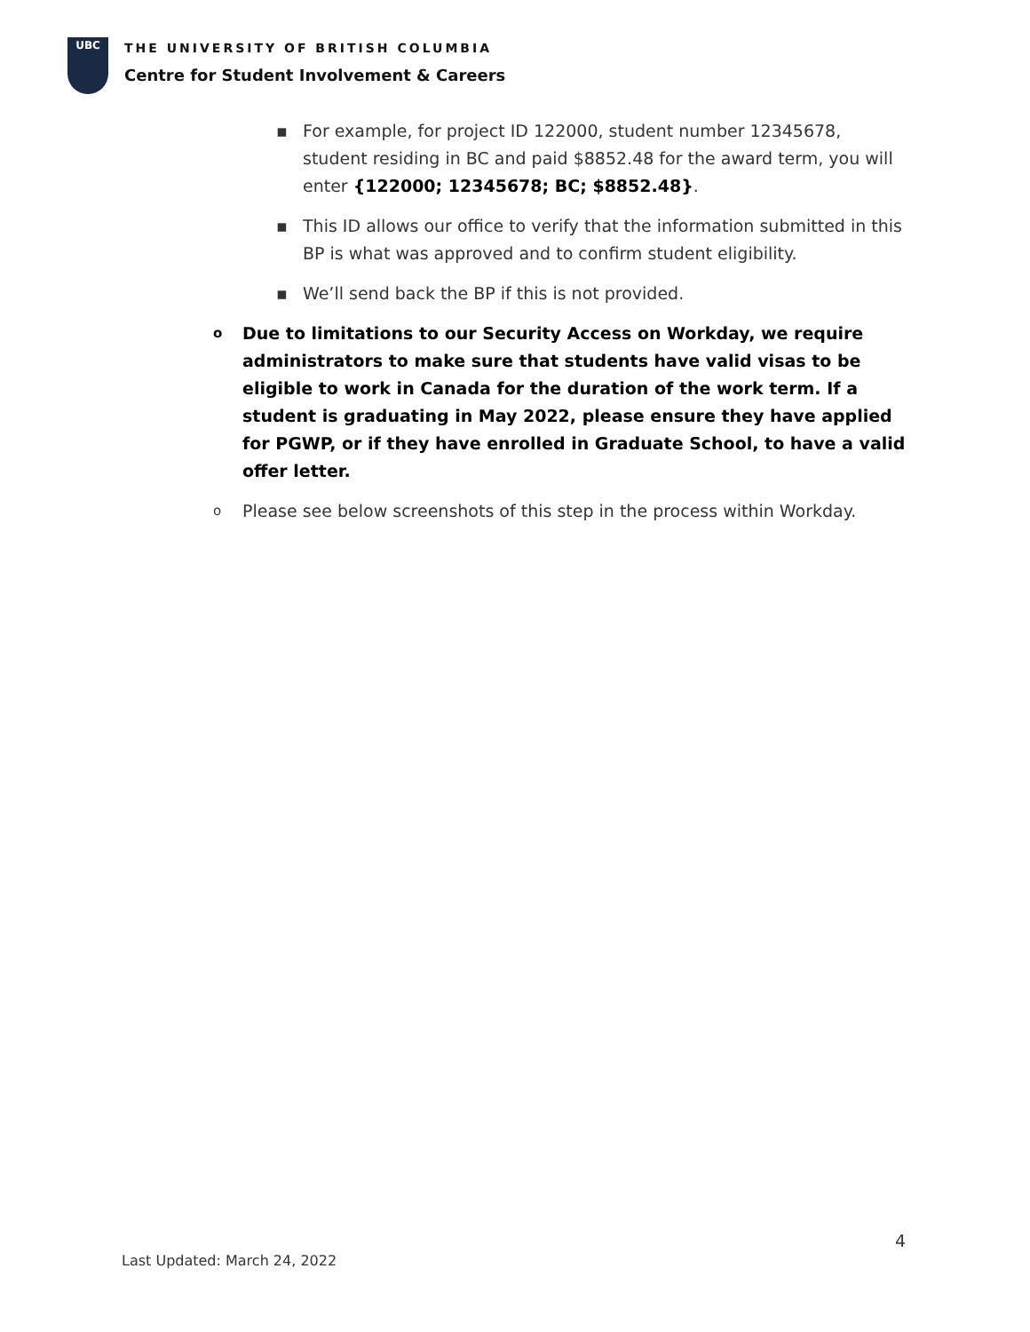UBC
THE UNIVERSITY OF BRITISH COLUMBIA
Centre for Student Involvement & Careers
▪ For example, for project ID 122000, student number 12345678, student residing in BC and paid $8852.48 for the award term, you will enter {122000; 12345678; BC; $8852.48}.
▪ This ID allows our office to verify that the information submitted in this BP is what was approved and to confirm student eligibility.
▪ We’ll send back the BP if this is not provided.
o Due to limitations to our Security Access on Workday, we require administrators to make sure that students have valid visas to be eligible to work in Canada for the duration of the work term. If a student is graduating in May 2022, please ensure they have applied for PGWP, or if they have enrolled in Graduate School, to have a valid offer letter.
o Please see below screenshots of this step in the process within Workday.
4
Last Updated: March 24, 2022